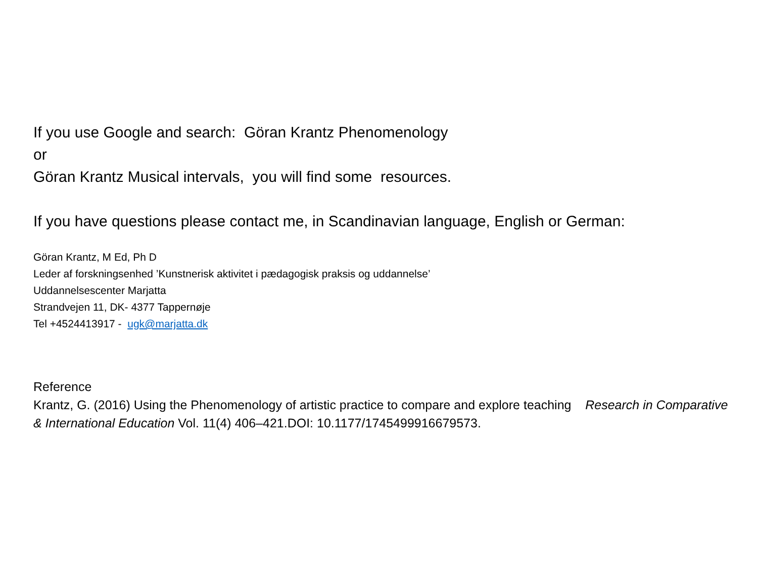If you use Google and search: Göran Krantz Phenomenology
or
Göran Krantz Musical intervals, you will find some resources.
If you have questions please contact me, in Scandinavian language, English or German:
Göran Krantz, M Ed, Ph D
Leder af forskningsenhed ’Kunstnerisk aktivitet i pædagogisk praksis og uddannelse’
Uddannelsescenter Marjatta
Strandvejen 11, DK- 4377 Tappernøje
Tel +4524413917 - ugk@marjatta.dk
Reference
Krantz, G. (2016) Using the Phenomenology of artistic practice to compare and explore teaching Research in Comparative & International Education Vol. 11(4) 406–421.DOI: 10.1177/1745499916679573.